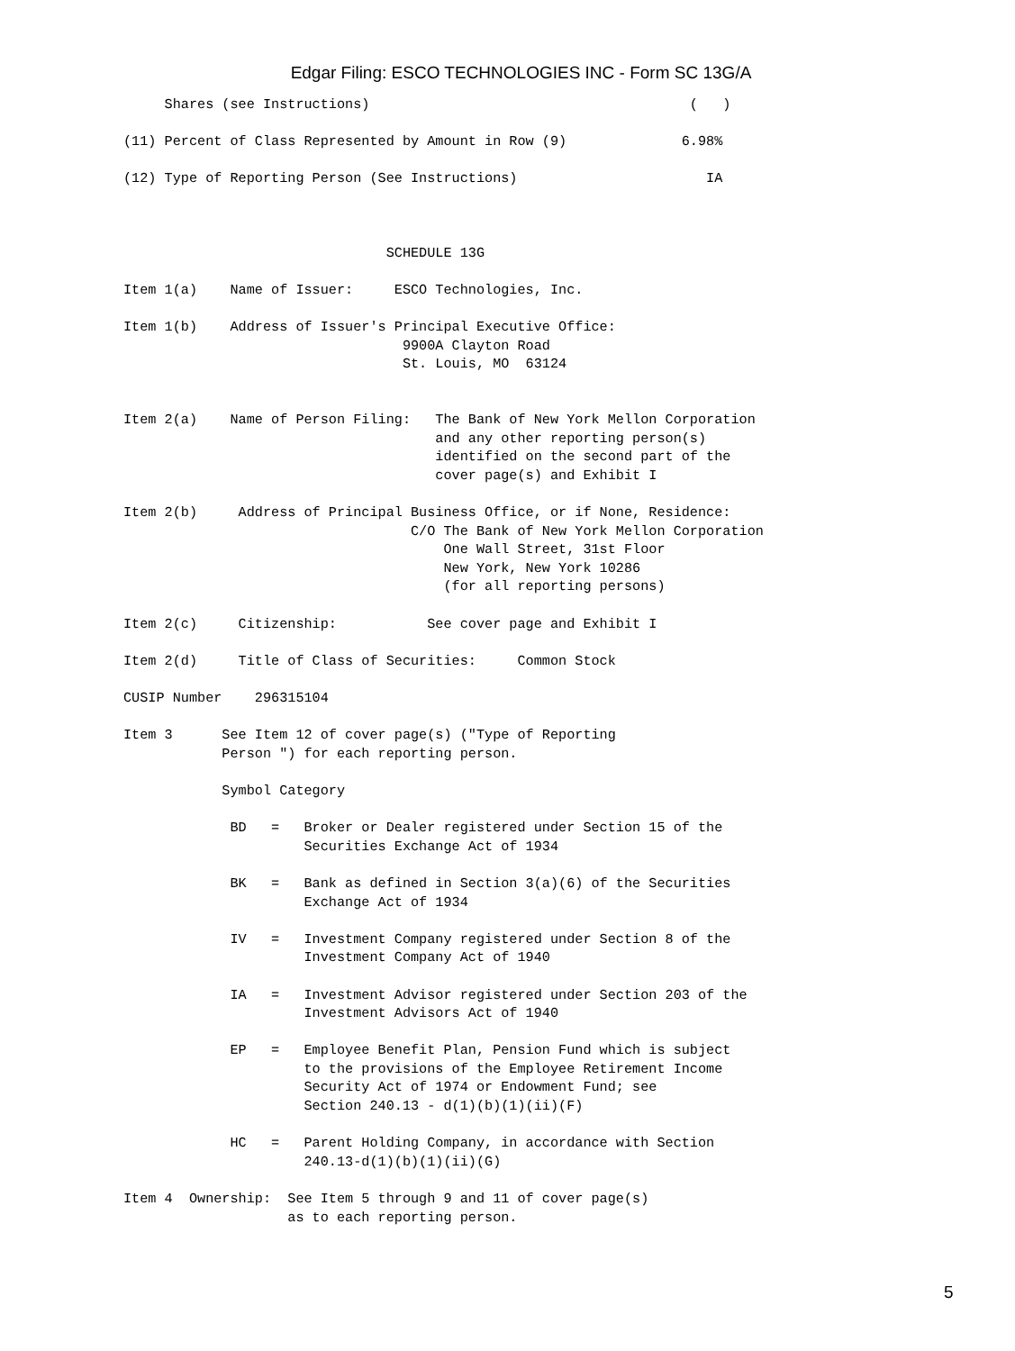Edgar Filing: ESCO TECHNOLOGIES INC - Form SC 13G/A
     Shares (see Instructions)                                       (   )

(11) Percent of Class Represented by Amount in Row (9)              6.98%

(12) Type of Reporting Person (See Instructions)                       IA



                                SCHEDULE 13G

Item 1(a)    Name of Issuer:     ESCO Technologies, Inc.

Item 1(b)    Address of Issuer's Principal Executive Office:
                                  9900A Clayton Road
                                  St. Louis, MO  63124


Item 2(a)    Name of Person Filing:   The Bank of New York Mellon Corporation
                                      and any other reporting person(s)
                                      identified on the second part of the
                                      cover page(s) and Exhibit I

Item 2(b)     Address of Principal Business Office, or if None, Residence:
                                   C/O The Bank of New York Mellon Corporation
                                       One Wall Street, 31st Floor
                                       New York, New York 10286
                                       (for all reporting persons)

Item 2(c)     Citizenship:           See cover page and Exhibit I

Item 2(d)     Title of Class of Securities:     Common Stock

CUSIP Number    296315104

Item 3      See Item 12 of cover page(s) ("Type of Reporting
            Person ") for each reporting person.

            Symbol Category

             BD   =   Broker or Dealer registered under Section 15 of the
                      Securities Exchange Act of 1934

             BK   =   Bank as defined in Section 3(a)(6) of the Securities
                      Exchange Act of 1934

             IV   =   Investment Company registered under Section 8 of the
                      Investment Company Act of 1940

             IA   =   Investment Advisor registered under Section 203 of the
                      Investment Advisors Act of 1940

             EP   =   Employee Benefit Plan, Pension Fund which is subject
                      to the provisions of the Employee Retirement Income
                      Security Act of 1974 or Endowment Fund; see
                      Section 240.13 - d(1)(b)(1)(ii)(F)

             HC   =   Parent Holding Company, in accordance with Section
                      240.13-d(1)(b)(1)(ii)(G)

Item 4  Ownership:  See Item 5 through 9 and 11 of cover page(s)
                    as to each reporting person.
5